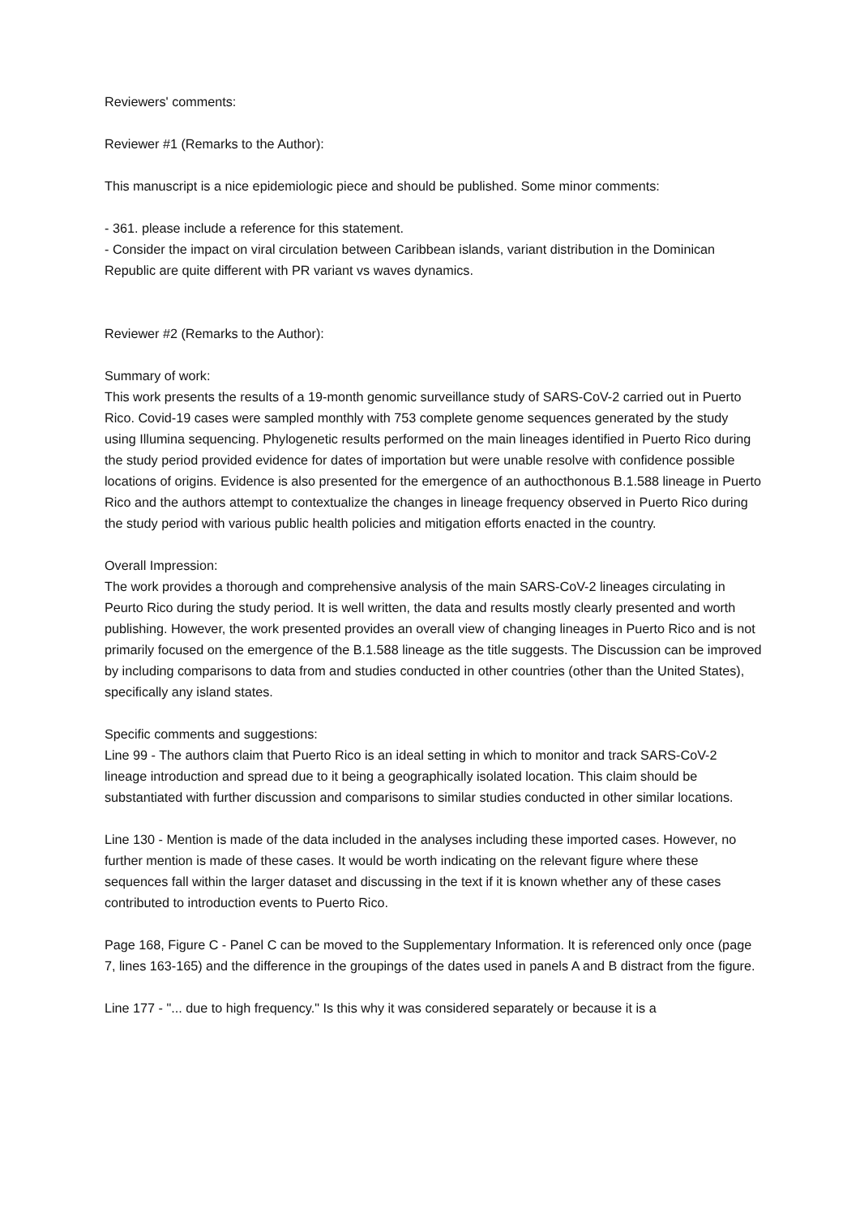Reviewers' comments:
Reviewer #1 (Remarks to the Author):
This manuscript is a nice epidemiologic piece and should be published. Some minor comments:
- 361. please include a reference for this statement.
- Consider the impact on viral circulation between Caribbean islands, variant distribution in the Dominican Republic are quite different with PR variant vs waves dynamics.
Reviewer #2 (Remarks to the Author):
Summary of work:
This work presents the results of a 19-month genomic surveillance study of SARS-CoV-2 carried out in Puerto Rico. Covid-19 cases were sampled monthly with 753 complete genome sequences generated by the study using Illumina sequencing. Phylogenetic results performed on the main lineages identified in Puerto Rico during the study period provided evidence for dates of importation but were unable resolve with confidence possible locations of origins. Evidence is also presented for the emergence of an authocthonous B.1.588 lineage in Puerto Rico and the authors attempt to contextualize the changes in lineage frequency observed in Puerto Rico during the study period with various public health policies and mitigation efforts enacted in the country.
Overall Impression:
The work provides a thorough and comprehensive analysis of the main SARS-CoV-2 lineages circulating in Peurto Rico during the study period. It is well written, the data and results mostly clearly presented and worth publishing. However, the work presented provides an overall view of changing lineages in Puerto Rico and is not primarily focused on the emergence of the B.1.588 lineage as the title suggests. The Discussion can be improved by including comparisons to data from and studies conducted in other countries (other than the United States), specifically any island states.
Specific comments and suggestions:
Line 99 - The authors claim that Puerto Rico is an ideal setting in which to monitor and track SARS-CoV-2 lineage introduction and spread due to it being a geographically isolated location. This claim should be substantiated with further discussion and comparisons to similar studies conducted in other similar locations.
Line 130 - Mention is made of the data included in the analyses including these imported cases. However, no further mention is made of these cases. It would be worth indicating on the relevant figure where these sequences fall within the larger dataset and discussing in the text if it is known whether any of these cases contributed to introduction events to Puerto Rico.
Page 168, Figure C - Panel C can be moved to the Supplementary Information. It is referenced only once (page 7, lines 163-165) and the difference in the groupings of the dates used in panels A and B distract from the figure.
Line 177 - "... due to high frequency." Is this why it was considered separately or because it is a